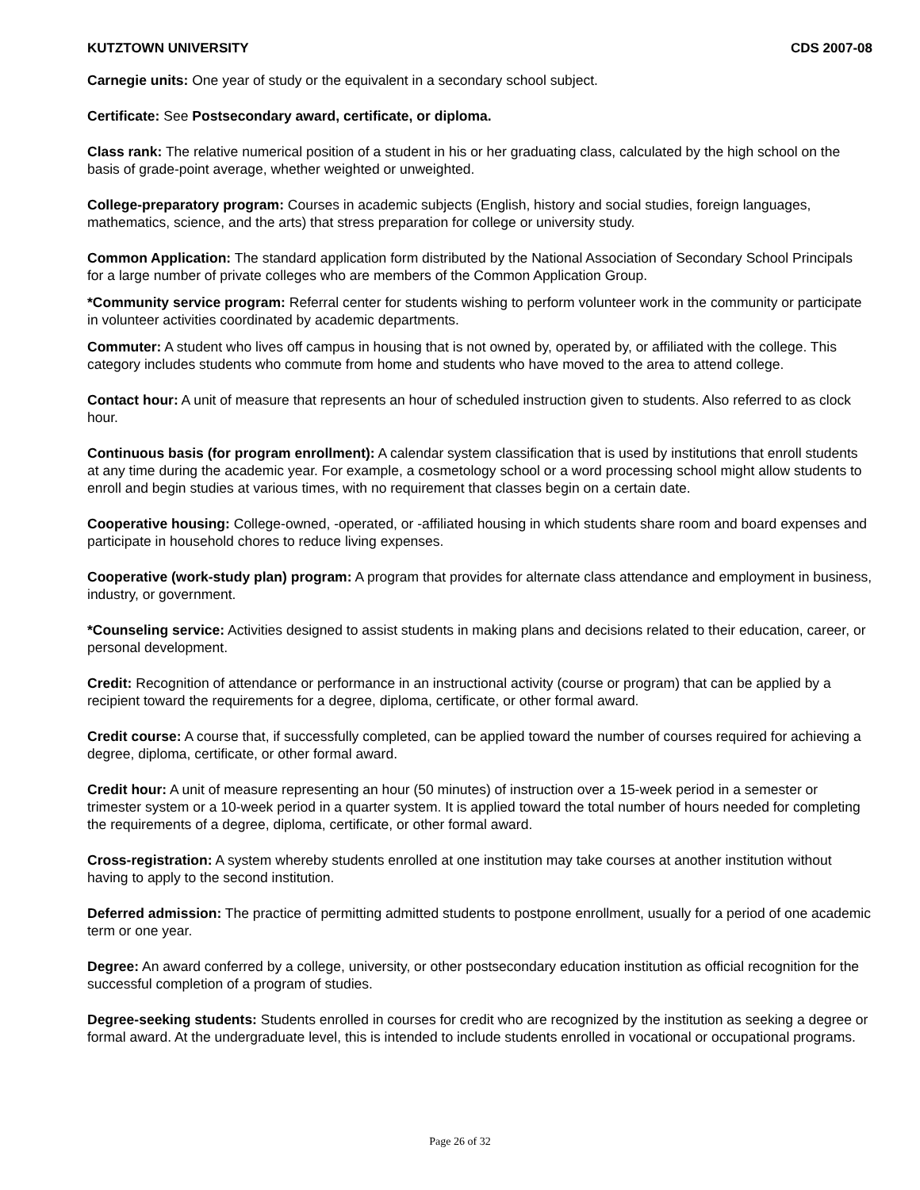KUTZTOWN UNIVERSITY CDS 2007-08
Carnegie units: One year of study or the equivalent in a secondary school subject.
Certificate: See Postsecondary award, certificate, or diploma.
Class rank: The relative numerical position of a student in his or her graduating class, calculated by the high school on the basis of grade-point average, whether weighted or unweighted.
College-preparatory program: Courses in academic subjects (English, history and social studies, foreign languages, mathematics, science, and the arts) that stress preparation for college or university study.
Common Application: The standard application form distributed by the National Association of Secondary School Principals for a large number of private colleges who are members of the Common Application Group.
*Community service program: Referral center for students wishing to perform volunteer work in the community or participate in volunteer activities coordinated by academic departments.
Commuter: A student who lives off campus in housing that is not owned by, operated by, or affiliated with the college. This category includes students who commute from home and students who have moved to the area to attend college.
Contact hour: A unit of measure that represents an hour of scheduled instruction given to students. Also referred to as clock hour.
Continuous basis (for program enrollment): A calendar system classification that is used by institutions that enroll students at any time during the academic year. For example, a cosmetology school or a word processing school might allow students to enroll and begin studies at various times, with no requirement that classes begin on a certain date.
Cooperative housing: College-owned, -operated, or -affiliated housing in which students share room and board expenses and participate in household chores to reduce living expenses.
Cooperative (work-study plan) program: A program that provides for alternate class attendance and employment in business, industry, or government.
*Counseling service: Activities designed to assist students in making plans and decisions related to their education, career, or personal development.
Credit: Recognition of attendance or performance in an instructional activity (course or program) that can be applied by a recipient toward the requirements for a degree, diploma, certificate, or other formal award.
Credit course: A course that, if successfully completed, can be applied toward the number of courses required for achieving a degree, diploma, certificate, or other formal award.
Credit hour: A unit of measure representing an hour (50 minutes) of instruction over a 15-week period in a semester or trimester system or a 10-week period in a quarter system. It is applied toward the total number of hours needed for completing the requirements of a degree, diploma, certificate, or other formal award.
Cross-registration: A system whereby students enrolled at one institution may take courses at another institution without having to apply to the second institution.
Deferred admission: The practice of permitting admitted students to postpone enrollment, usually for a period of one academic term or one year.
Degree: An award conferred by a college, university, or other postsecondary education institution as official recognition for the successful completion of a program of studies.
Degree-seeking students: Students enrolled in courses for credit who are recognized by the institution as seeking a degree or formal award. At the undergraduate level, this is intended to include students enrolled in vocational or occupational programs.
Page 26 of 32